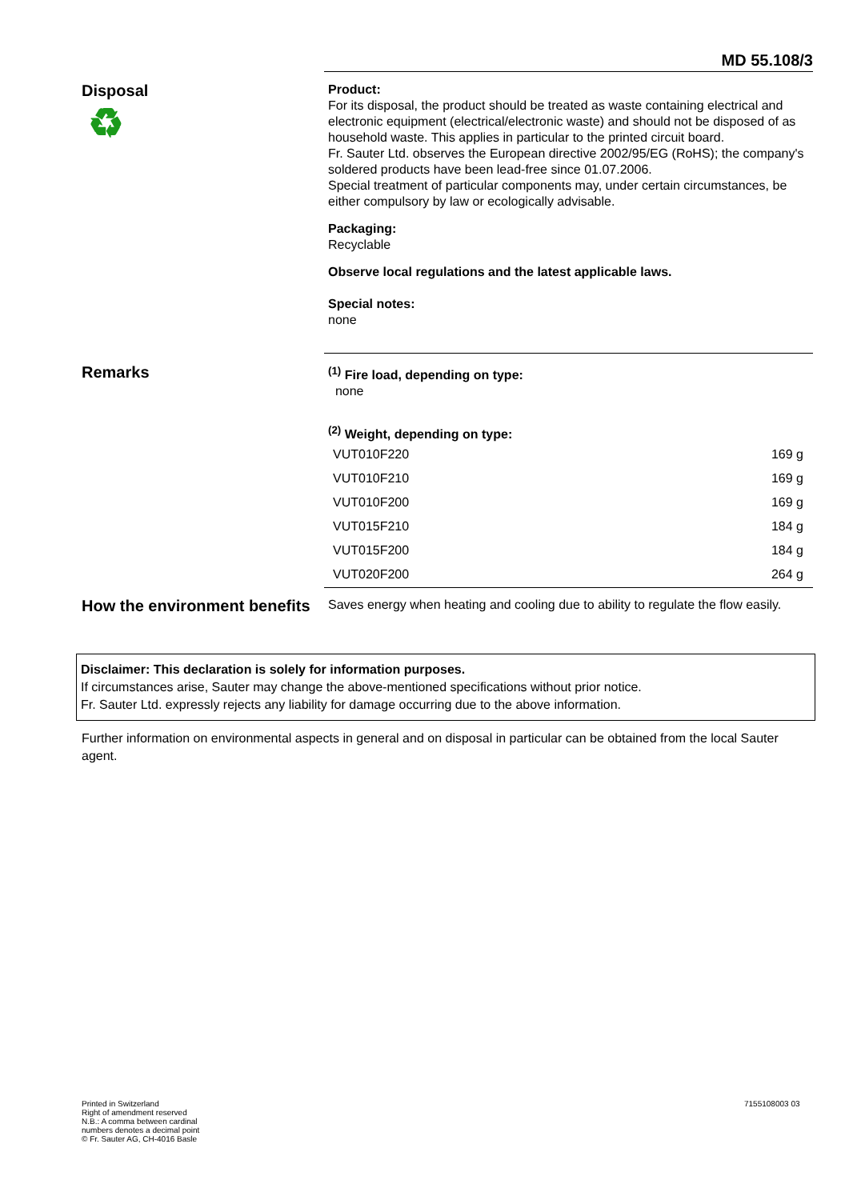MD 55.108/3
Disposal
♻
Product:
For its disposal, the product should be treated as waste containing electrical and electronic equipment (electrical/electronic waste) and should not be disposed of as household waste. This applies in particular to the printed circuit board.
Fr. Sauter Ltd. observes the European directive 2002/95/EG (RoHS); the company's soldered products have been lead-free since 01.07.2006.
Special treatment of particular components may, under certain circumstances, be either compulsory by law or ecologically advisable.
Packaging:
Recyclable
Observe local regulations and the latest applicable laws.
Special notes:
none
Remarks
<sup>(1)</sup> Fire load, depending on type:
none
<sup>(2)</sup> Weight, depending on type:
| VUT010F220 | 169 g |
| VUT010F210 | 169 g |
| VUT010F200 | 169 g |
| VUT015F210 | 184 g |
| VUT015F200 | 184 g |
| VUT020F200 | 264 g |
How the environment benefits
Saves energy when heating and cooling due to ability to regulate the flow easily.
Disclaimer: This declaration is solely for information purposes.
If circumstances arise, Sauter may change the above-mentioned specifications without prior notice.
Fr. Sauter Ltd. expressly rejects any liability for damage occurring due to the above information.
Further information on environmental aspects in general and on disposal in particular can be obtained from the local Sauter agent.
Printed in Switzerland
Right of amendment reserved
N.B.: A comma between cardinal
numbers denotes a decimal point
© Fr. Sauter AG, CH-4016 Basle
7155108003 03